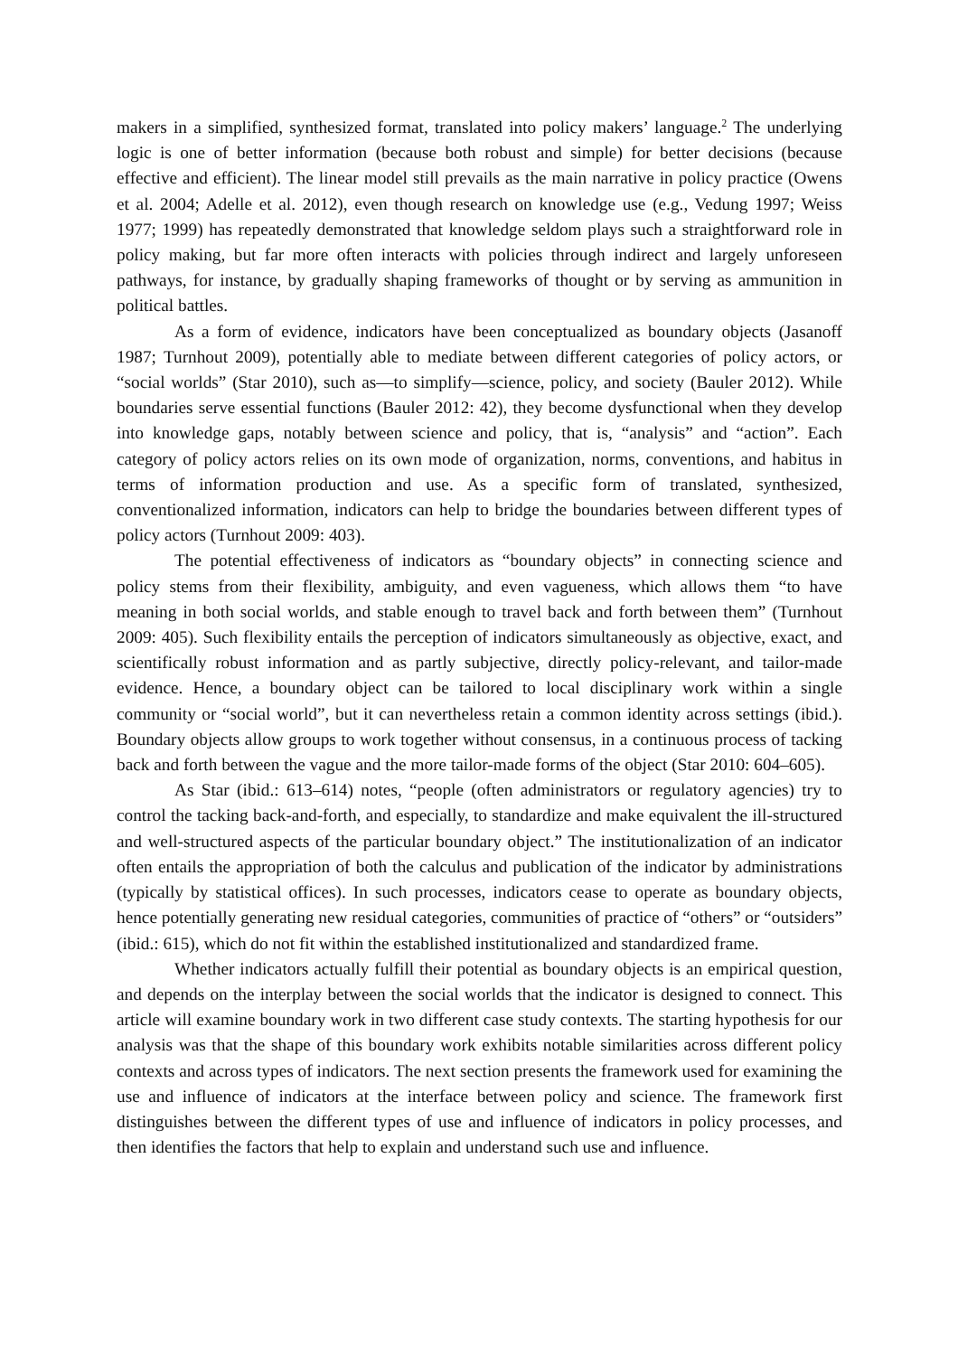makers in a simplified, synthesized format, translated into policy makers’ language.<sup>2</sup> The underlying logic is one of better information (because both robust and simple) for better decisions (because effective and efficient). The linear model still prevails as the main narrative in policy practice (Owens et al. 2004; Adelle et al. 2012), even though research on knowledge use (e.g., Vedung 1997; Weiss 1977; 1999) has repeatedly demonstrated that knowledge seldom plays such a straightforward role in policy making, but far more often interacts with policies through indirect and largely unforeseen pathways, for instance, by gradually shaping frameworks of thought or by serving as ammunition in political battles.
As a form of evidence, indicators have been conceptualized as boundary objects (Jasanoff 1987; Turnhout 2009), potentially able to mediate between different categories of policy actors, or “social worlds” (Star 2010), such as—to simplify—science, policy, and society (Bauler 2012). While boundaries serve essential functions (Bauler 2012: 42), they become dysfunctional when they develop into knowledge gaps, notably between science and policy, that is, “analysis” and “action”. Each category of policy actors relies on its own mode of organization, norms, conventions, and habitus in terms of information production and use. As a specific form of translated, synthesized, conventionalized information, indicators can help to bridge the boundaries between different types of policy actors (Turnhout 2009: 403).
The potential effectiveness of indicators as “boundary objects” in connecting science and policy stems from their flexibility, ambiguity, and even vagueness, which allows them “to have meaning in both social worlds, and stable enough to travel back and forth between them” (Turnhout 2009: 405). Such flexibility entails the perception of indicators simultaneously as objective, exact, and scientifically robust information and as partly subjective, directly policy-relevant, and tailor-made evidence. Hence, a boundary object can be tailored to local disciplinary work within a single community or “social world”, but it can nevertheless retain a common identity across settings (ibid.). Boundary objects allow groups to work together without consensus, in a continuous process of tacking back and forth between the vague and the more tailor-made forms of the object (Star 2010: 604–605).
As Star (ibid.: 613–614) notes, “people (often administrators or regulatory agencies) try to control the tacking back-and-forth, and especially, to standardize and make equivalent the ill-structured and well-structured aspects of the particular boundary object.” The institutionalization of an indicator often entails the appropriation of both the calculus and publication of the indicator by administrations (typically by statistical offices). In such processes, indicators cease to operate as boundary objects, hence potentially generating new residual categories, communities of practice of “others” or “outsiders” (ibid.: 615), which do not fit within the established institutionalized and standardized frame.
Whether indicators actually fulfill their potential as boundary objects is an empirical question, and depends on the interplay between the social worlds that the indicator is designed to connect. This article will examine boundary work in two different case study contexts. The starting hypothesis for our analysis was that the shape of this boundary work exhibits notable similarities across different policy contexts and across types of indicators. The next section presents the framework used for examining the use and influence of indicators at the interface between policy and science. The framework first distinguishes between the different types of use and influence of indicators in policy processes, and then identifies the factors that help to explain and understand such use and influence.